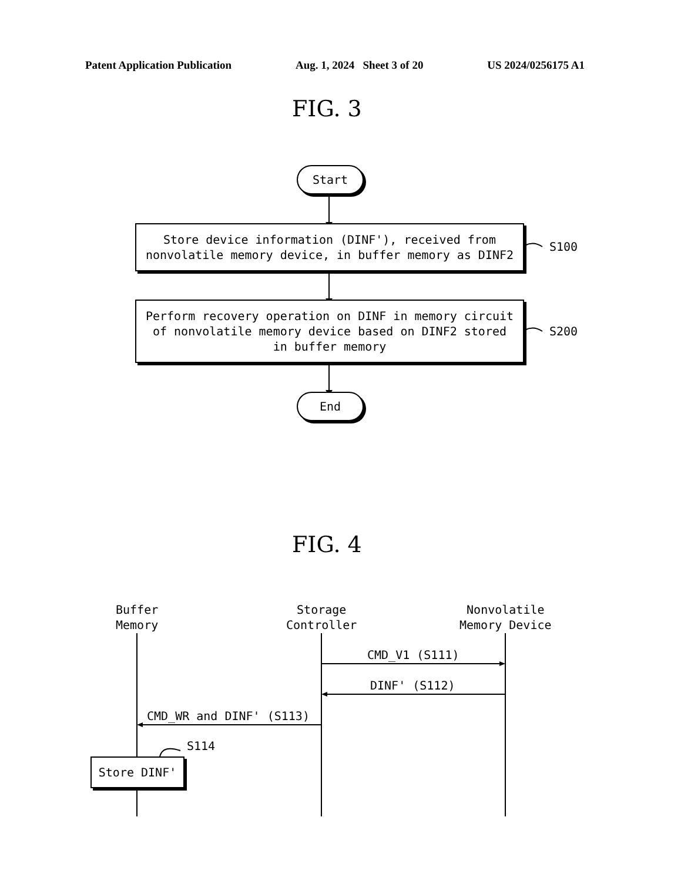Patent Application Publication Aug. 1, 2024 Sheet 3 of 20 US 2024/0256175 A1
FIG. 3
Start
Store device information (DINF'), received from
nonvolatile memory device, in buffer memory as DINF2
S100
Perform recovery operation on DINF in memory circuit
of nonvolatile memory device based on DINF2 stored
in buffer memory
S200
End
FIG. 4
Buffer
Memory
Storage
Controller
Nonvolatile
Memory Device
CMD_V1 (S111)
DINF' (S112)
CMD_WR and DINF' (S113)
S114
Store DINF'